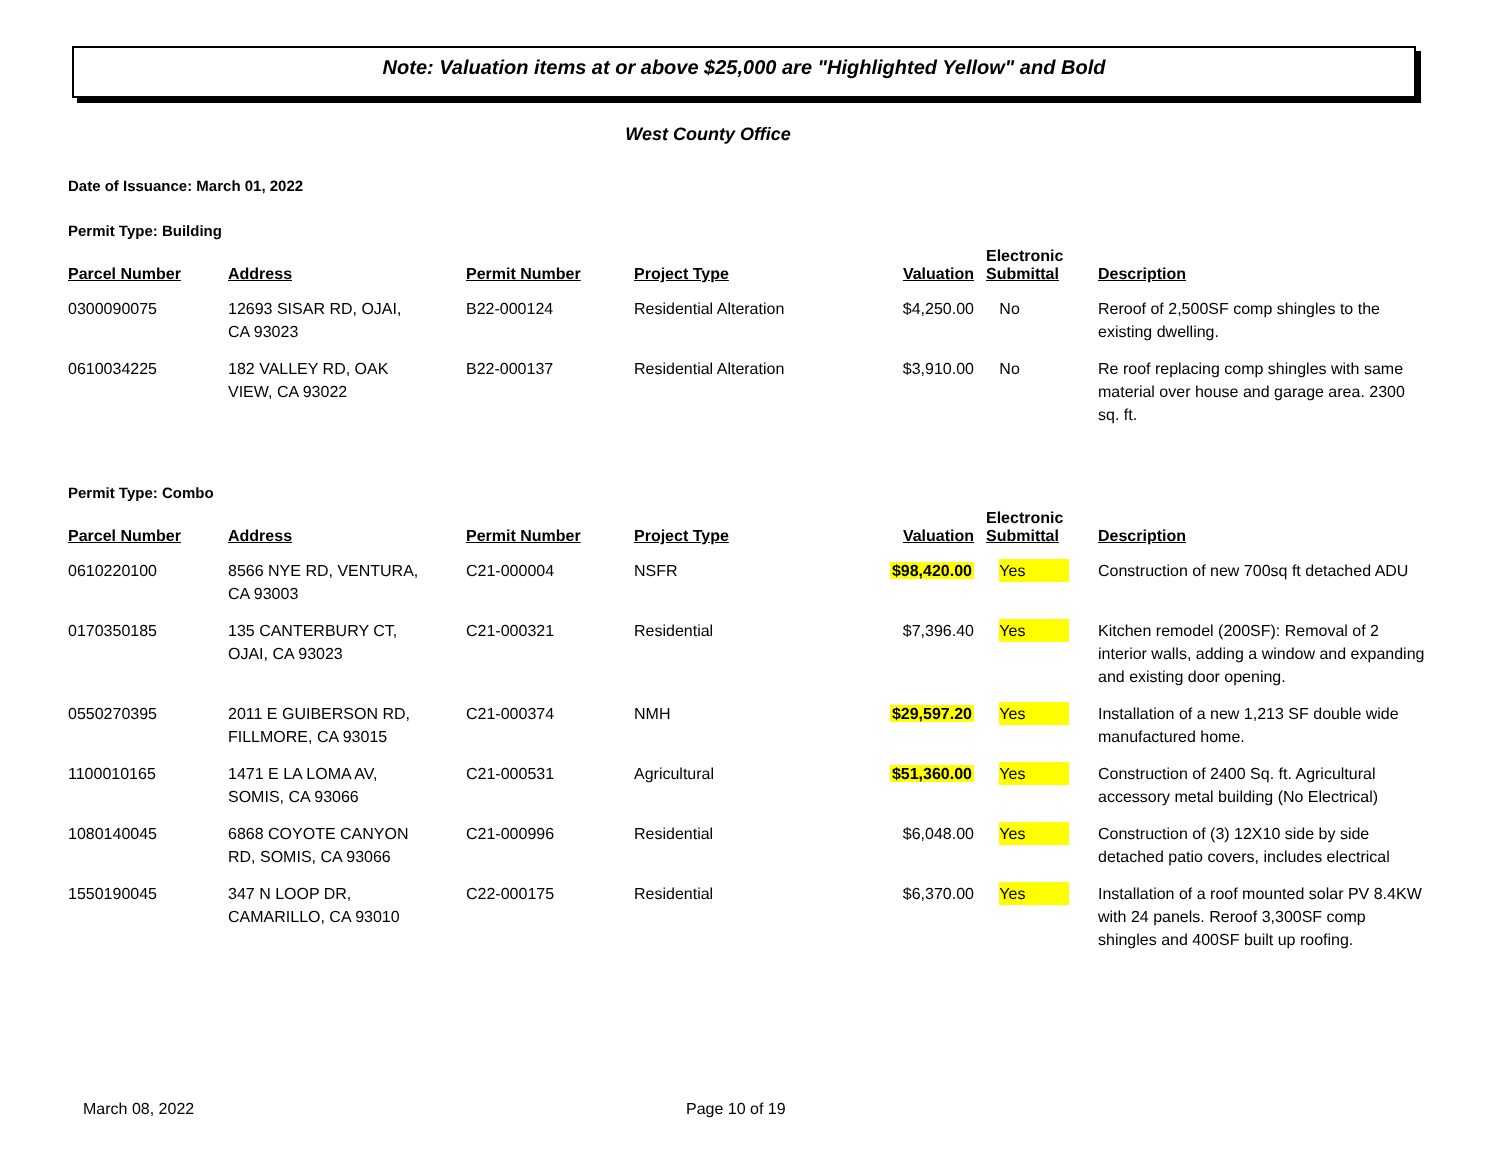Note: Valuation items at or above $25,000 are "Highlighted Yellow" and Bold
West County Office
Date of Issuance: March 01, 2022
Permit Type: Building
| Parcel Number | Address | Permit Number | Project Type | Valuation | Electronic Submittal | Description |
| --- | --- | --- | --- | --- | --- | --- |
| 0300090075 | 12693 SISAR RD, OJAI, CA 93023 | B22-000124 | Residential Alteration | $4,250.00 | No | Reroof of 2,500SF comp shingles to the existing dwelling. |
| 0610034225 | 182 VALLEY RD, OAK VIEW, CA 93022 | B22-000137 | Residential Alteration | $3,910.00 | No | Re roof replacing comp shingles with same material over house and garage area. 2300 sq. ft. |
Permit Type: Combo
| Parcel Number | Address | Permit Number | Project Type | Valuation | Electronic Submittal | Description |
| --- | --- | --- | --- | --- | --- | --- |
| 0610220100 | 8566 NYE RD, VENTURA, CA 93003 | C21-000004 | NSFR | $98,420.00 | Yes | Construction of new 700sq ft detached ADU |
| 0170350185 | 135 CANTERBURY CT, OJAI, CA 93023 | C21-000321 | Residential | $7,396.40 | Yes | Kitchen remodel (200SF): Removal of 2 interior walls, adding a window and expanding and existing door opening. |
| 0550270395 | 2011 E GUIBERSON RD, FILLMORE, CA 93015 | C21-000374 | NMH | $29,597.20 | Yes | Installation of a new 1,213 SF double wide manufactured home. |
| 1100010165 | 1471 E LA LOMA AV, SOMIS, CA 93066 | C21-000531 | Agricultural | $51,360.00 | Yes | Construction of 2400 Sq. ft. Agricultural accessory metal building (No Electrical) |
| 1080140045 | 6868 COYOTE CANYON RD, SOMIS, CA 93066 | C21-000996 | Residential | $6,048.00 | Yes | Construction of (3) 12X10 side by side detached patio covers, includes electrical |
| 1550190045 | 347 N LOOP DR, CAMARILLO, CA 93010 | C22-000175 | Residential | $6,370.00 | Yes | Installation of a roof mounted solar PV 8.4KW with 24 panels. Reroof 3,300SF comp shingles and 400SF built up roofing. |
March 08, 2022 Page 10 of 19